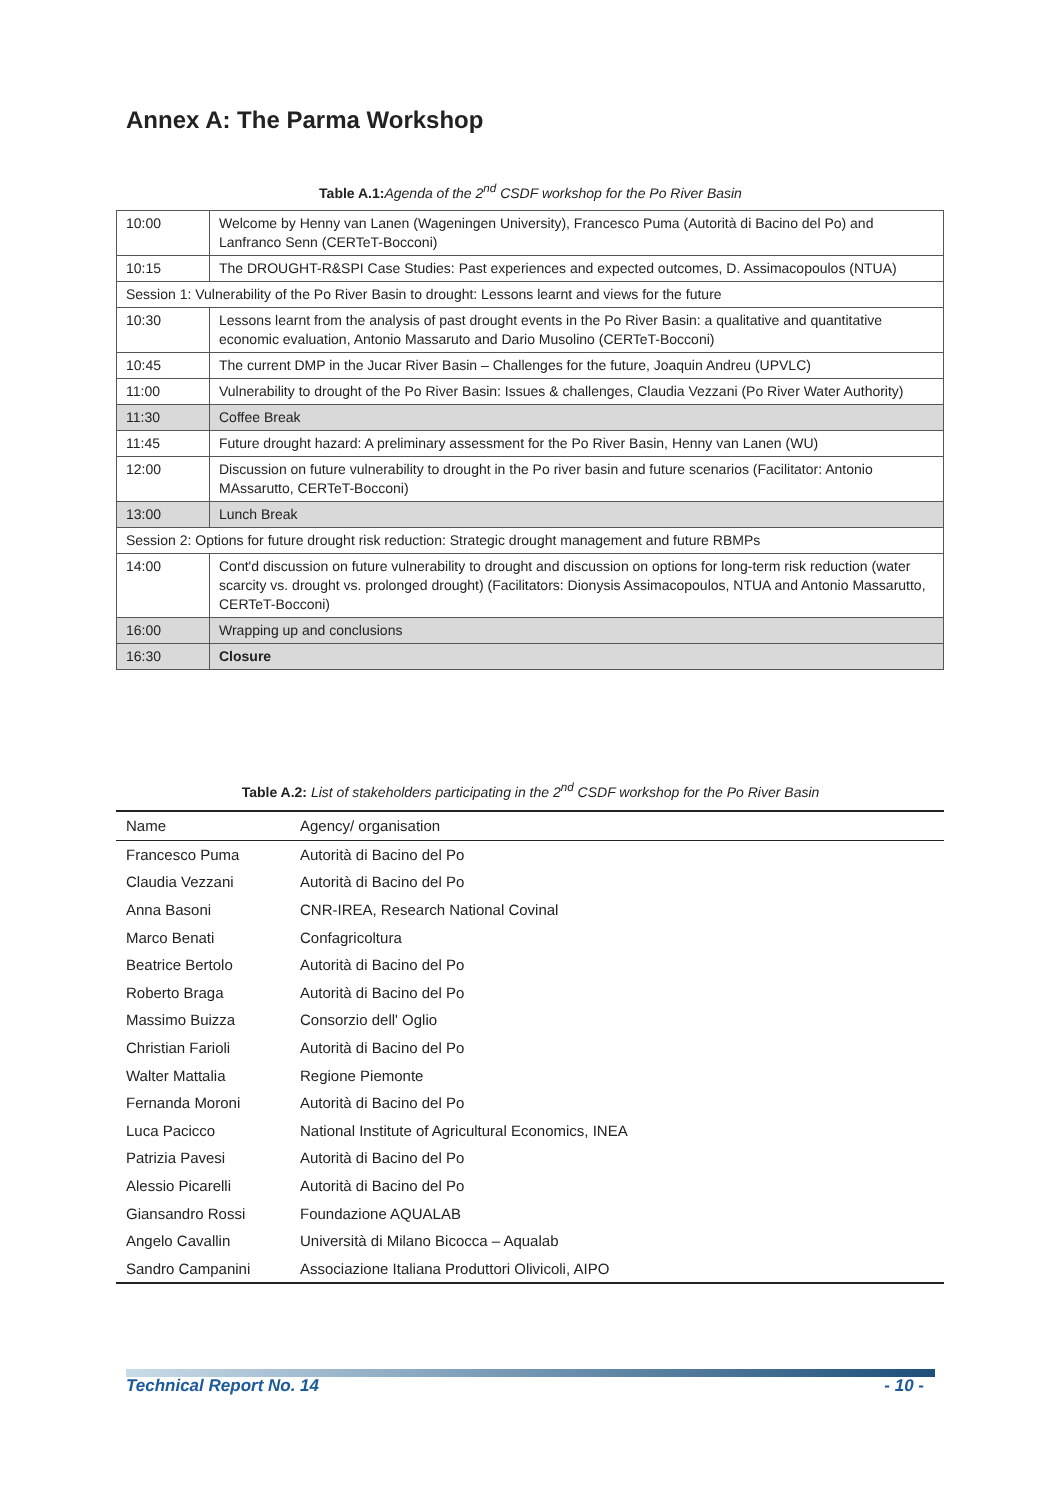Annex A: The Parma Workshop
Table A.1: Agenda of the 2<sup>nd</sup> CSDF workshop for the Po River Basin
| 10:00 | Welcome by Henny van Lanen (Wageningen University), Francesco Puma (Autorità di Bacino del Po) and Lanfranco Senn (CERTeT-Bocconi) |
| 10:15 | The DROUGHT-R&SPI Case Studies: Past experiences and expected outcomes, D. Assimacopoulos (NTUA) |
| Session 1: Vulnerability of the Po River Basin to drought: Lessons learnt and views for the future | |
| 10:30 | Lessons learnt from the analysis of past drought events in the Po River Basin: a qualitative and quantitative economic evaluation, Antonio Massaruto and Dario Musolino (CERTeT-Bocconi) |
| 10:45 | The current DMP in the Jucar River Basin – Challenges for the future, Joaquin Andreu (UPVLC) |
| 11:00 | Vulnerability to drought of the Po River Basin: Issues & challenges, Claudia Vezzani (Po River Water Authority) |
| 11:30 | Coffee Break |
| 11:45 | Future drought hazard: A preliminary assessment for the Po River Basin, Henny van Lanen (WU) |
| 12:00 | Discussion on future vulnerability to drought in the Po river basin and future scenarios (Facilitator: Antonio MAssarutto, CERTeT-Bocconi) |
| 13:00 | Lunch Break |
| Session 2: Options for future drought risk reduction: Strategic drought management and future RBMPs | |
| 14:00 | Cont'd discussion on future vulnerability to drought and discussion on options for long-term risk reduction (water scarcity vs. drought vs. prolonged drought) (Facilitators: Dionysis Assimacopoulos, NTUA and Antonio Massarutto, CERTeT-Bocconi) |
| 16:00 | Wrapping up and conclusions |
| 16:30 | Closure |
Table A.2: List of stakeholders participating in the 2<sup>nd</sup> CSDF workshop for the Po River Basin
| Name | Agency/ organisation |
| --- | --- |
| Francesco Puma | Autorità di Bacino del Po |
| Claudia Vezzani | Autorità di Bacino del Po |
| Anna Basoni | CNR-IREA, Research National Covinal |
| Marco Benati | Confagricoltura |
| Beatrice Bertolo | Autorità di Bacino del Po |
| Roberto Braga | Autorità di Bacino del Po |
| Massimo Buizza | Consorzio dell' Oglio |
| Christian Farioli | Autorità di Bacino del Po |
| Walter Mattalia | Regione Piemonte |
| Fernanda Moroni | Autorità di Bacino del Po |
| Luca Pacicco | National Institute of Agricultural Economics, INEA |
| Patrizia Pavesi | Autorità di Bacino del Po |
| Alessio Picarelli | Autorità di Bacino del Po |
| Giansandro Rossi | Foundazione AQUALAB |
| Angelo Cavallin | Università di Milano Bicocca – Aqualab |
| Sandro Campanini | Associazione Italiana Produttori Olivicoli, AIPO |
Technical Report No. 14 - 10 -